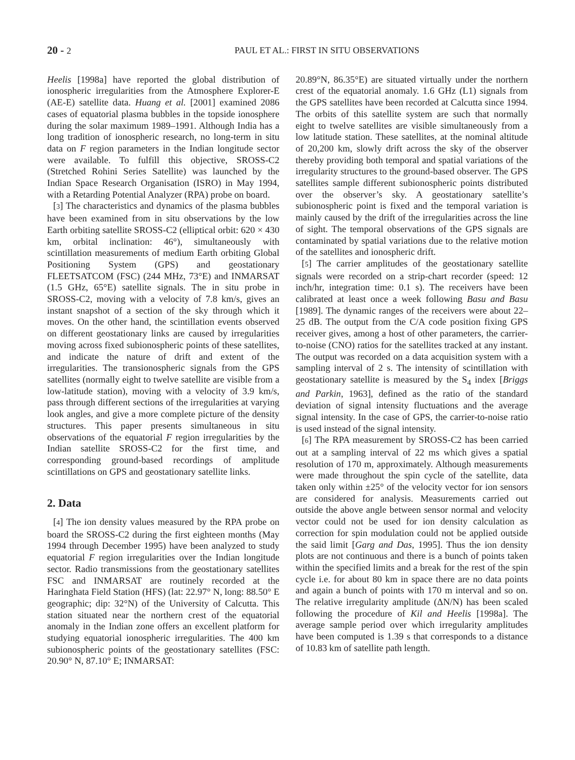20 - 2 PAUL ET AL.: FIRST IN SITU OBSERVATIONS
Heelis [1998a] have reported the global distribution of ionospheric irregularities from the Atmosphere Explorer-E (AE-E) satellite data. Huang et al. [2001] examined 2086 cases of equatorial plasma bubbles in the topside ionosphere during the solar maximum 1989–1991. Although India has a long tradition of ionospheric research, no long-term in situ data on F region parameters in the Indian longitude sector were available. To fulfill this objective, SROSS-C2 (Stretched Rohini Series Satellite) was launched by the Indian Space Research Organisation (ISRO) in May 1994, with a Retarding Potential Analyzer (RPA) probe on board.
[3] The characteristics and dynamics of the plasma bubbles have been examined from in situ observations by the low Earth orbiting satellite SROSS-C2 (elliptical orbit: 620 × 430 km, orbital inclination: 46°), simultaneously with scintillation measurements of medium Earth orbiting Global Positioning System (GPS) and geostationary FLEETSATCOM (FSC) (244 MHz, 73°E) and INMARSAT (1.5 GHz, 65°E) satellite signals. The in situ probe in SROSS-C2, moving with a velocity of 7.8 km/s, gives an instant snapshot of a section of the sky through which it moves. On the other hand, the scintillation events observed on different geostationary links are caused by irregularities moving across fixed subionospheric points of these satellites, and indicate the nature of drift and extent of the irregularities. The transionospheric signals from the GPS satellites (normally eight to twelve satellite are visible from a low-latitude station), moving with a velocity of 3.9 km/s, pass through different sections of the irregularities at varying look angles, and give a more complete picture of the density structures. This paper presents simultaneous in situ observations of the equatorial F region irregularities by the Indian satellite SROSS-C2 for the first time, and corresponding ground-based recordings of amplitude scintillations on GPS and geostationary satellite links.
2. Data
[4] The ion density values measured by the RPA probe on board the SROSS-C2 during the first eighteen months (May 1994 through December 1995) have been analyzed to study equatorial F region irregularities over the Indian longitude sector. Radio transmissions from the geostationary satellites FSC and INMARSAT are routinely recorded at the Haringhata Field Station (HFS) (lat: 22.97° N, long: 88.50° E geographic; dip: 32°N) of the University of Calcutta. This station situated near the northern crest of the equatorial anomaly in the Indian zone offers an excellent platform for studying equatorial ionospheric irregularities. The 400 km subionospheric points of the geostationary satellites (FSC: 20.90° N, 87.10° E; INMARSAT:
20.89°N, 86.35°E) are situated virtually under the northern crest of the equatorial anomaly. 1.6 GHz (L1) signals from the GPS satellites have been recorded at Calcutta since 1994. The orbits of this satellite system are such that normally eight to twelve satellites are visible simultaneously from a low latitude station. These satellites, at the nominal altitude of 20,200 km, slowly drift across the sky of the observer thereby providing both temporal and spatial variations of the irregularity structures to the ground-based observer. The GPS satellites sample different subionospheric points distributed over the observer’s sky. A geostationary satellite’s subionospheric point is fixed and the temporal variation is mainly caused by the drift of the irregularities across the line of sight. The temporal observations of the GPS signals are contaminated by spatial variations due to the relative motion of the satellites and ionospheric drift.
[5] The carrier amplitudes of the geostationary satellite signals were recorded on a strip-chart recorder (speed: 12 inch/hr, integration time: 0.1 s). The receivers have been calibrated at least once a week following Basu and Basu [1989]. The dynamic ranges of the receivers were about 22–25 dB. The output from the C/A code position fixing GPS receiver gives, among a host of other parameters, the carrier-to-noise (CNO) ratios for the satellites tracked at any instant. The output was recorded on a data acquisition system with a sampling interval of 2 s. The intensity of scintillation with geostationary satellite is measured by the S<sub>4</sub> index [Briggs and Parkin, 1963], defined as the ratio of the standard deviation of signal intensity fluctuations and the average signal intensity. In the case of GPS, the carrier-to-noise ratio is used instead of the signal intensity.
[6] The RPA measurement by SROSS-C2 has been carried out at a sampling interval of 22 ms which gives a spatial resolution of 170 m, approximately. Although measurements were made throughout the spin cycle of the satellite, data taken only within ±25° of the velocity vector for ion sensors are considered for analysis. Measurements carried out outside the above angle between sensor normal and velocity vector could not be used for ion density calculation as correction for spin modulation could not be applied outside the said limit [Garg and Das, 1995]. Thus the ion density plots are not continuous and there is a bunch of points taken within the specified limits and a break for the rest of the spin cycle i.e. for about 80 km in space there are no data points and again a bunch of points with 170 m interval and so on. The relative irregularity amplitude (ΔN/N) has been scaled following the procedure of Kil and Heelis [1998a]. The average sample period over which irregularity amplitudes have been computed is 1.39 s that corresponds to a distance of 10.83 km of satellite path length.